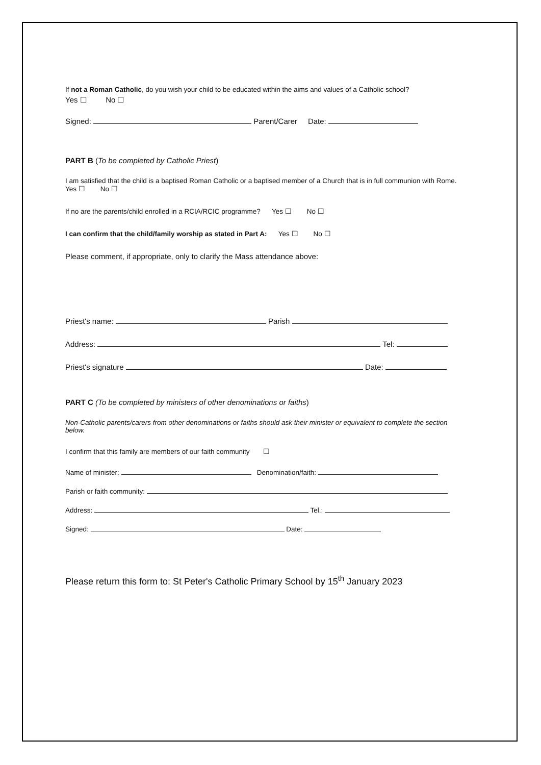If not a Roman Catholic, do you wish your child to be educated within the aims and values of a Catholic school?
Yes ☐ No ☐
Signed: Parent/Carer Date:
PART B (To be completed by Catholic Priest)
I am satisfied that the child is a baptised Roman Catholic or a baptised member of a Church that is in full communion with Rome. Yes ☐ No ☐
If no are the parents/child enrolled in a RCIA/RCIC programme? Yes ☐ No ☐
I can confirm that the child/family worship as stated in Part A: Yes ☐ No ☐
Please comment, if appropriate, only to clarify the Mass attendance above:
Priest's name: Parish
Address: Tel:
Priest's signature Date:
PART C (To be completed by ministers of other denominations or faiths)
Non-Catholic parents/carers from other denominations or faiths should ask their minister or equivalent to complete the section below.
I confirm that this family are members of our faith community ☐
Name of minister: Denomination/faith:
Parish or faith community:
Address: Tel.:
Signed: Date:
Please return this form to: St Peter's Catholic Primary School by 15<sup>th</sup> January 2023